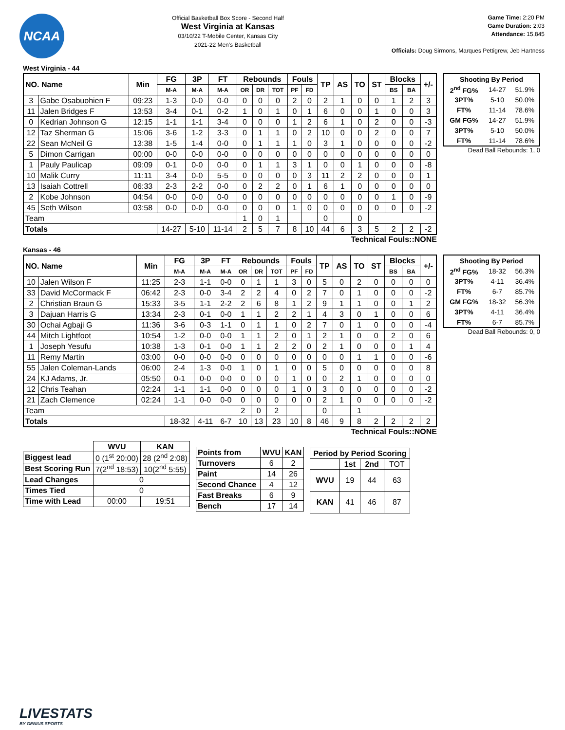NCAA
Official Basketball Box Score - Second Half
West Virginia at Kansas
03/10/22 T-Mobile Center, Kansas City
2021-22 Men's Basketball
Game Time: 2:20 PM
Game Duration: 2:03
Attendance: 15,845
Officials: Doug Sirmons, Marques Pettigrew, Jeb Hartness
West Virginia - 44
| NO. Name | | Min | FG | 3P | FT | Rebounds | | | Fouls | | TP | AS | TO | ST | Blocks | | +/- |
| --- | --- | --- | --- | --- | --- | --- | --- | --- | --- | --- | --- | --- | --- | --- | --- | --- | --- |
| | | | M-A | M-A | M-A | OR | DR | TOT | PF | FD | | | | | BS | BA | |
| 3 | Gabe Osabuohien F | 09:23 | 1-3 | 0-0 | 0-0 | 0 | 0 | 0 | 2 | 0 | 2 | 1 | 0 | 0 | 1 | 2 | 3 |
| 11 | Jalen Bridges F | 13:53 | 3-4 | 0-1 | 0-2 | 1 | 0 | 1 | 0 | 1 | 6 | 0 | 0 | 1 | 0 | 0 | 3 |
| 0 | Kedrian Johnson G | 12:15 | 1-1 | 1-1 | 3-4 | 0 | 0 | 0 | 1 | 2 | 6 | 1 | 0 | 2 | 0 | 0 | -3 |
| 12 | Taz Sherman G | 15:06 | 3-6 | 1-2 | 3-3 | 0 | 1 | 1 | 0 | 2 | 10 | 0 | 0 | 2 | 0 | 0 | 7 |
| 22 | Sean McNeil G | 13:38 | 1-5 | 1-4 | 0-0 | 0 | 1 | 1 | 1 | 0 | 3 | 1 | 0 | 0 | 0 | 0 | -2 |
| 5 | Dimon Carrigan | 00:00 | 0-0 | 0-0 | 0-0 | 0 | 0 | 0 | 0 | 0 | 0 | 0 | 0 | 0 | 0 | 0 | 0 |
| 1 | Pauly Paulicap | 09:09 | 0-1 | 0-0 | 0-0 | 0 | 1 | 1 | 3 | 1 | 0 | 0 | 1 | 0 | 0 | 0 | -8 |
| 10 | Malik Curry | 11:11 | 3-4 | 0-0 | 5-5 | 0 | 0 | 0 | 0 | 3 | 11 | 2 | 2 | 0 | 0 | 0 | 1 |
| 13 | Isaiah Cottrell | 06:33 | 2-3 | 2-2 | 0-0 | 0 | 2 | 2 | 0 | 1 | 6 | 1 | 0 | 0 | 0 | 0 | 0 |
| 2 | Kobe Johnson | 04:54 | 0-0 | 0-0 | 0-0 | 0 | 0 | 0 | 0 | 0 | 0 | 0 | 0 | 0 | 1 | 0 | -9 |
| 45 | Seth Wilson | 03:58 | 0-0 | 0-0 | 0-0 | 0 | 0 | 0 | 1 | 0 | 0 | 0 | 0 | 0 | 0 | 0 | -2 |
| Team | | | | | | 1 | 0 | 1 | | | 0 | | 0 | | | | |
| Totals | | | 14-27 | 5-10 | 11-14 | 2 | 5 | 7 | 8 | 10 | 44 | 6 | 3 | 5 | 2 | 2 | -2 |
| Shooting By Period | | |
| --- | --- | --- |
| 2<sup>nd</sup> FG% | 14-27 | 51.9% |
| 3PT% | 5-10 | 50.0% |
| FT% | 11-14 | 78.6% |
| GM FG% | 14-27 | 51.9% |
| 3PT% | 5-10 | 50.0% |
| FT% | 11-14 | 78.6% |
Dead Ball Rebounds: 1, 0
Technical Fouls::NONE
Kansas - 46
| NO. Name | | Min | FG | 3P | FT | Rebounds | | | Fouls | | TP | AS | TO | ST | Blocks | | +/- |
| --- | --- | --- | --- | --- | --- | --- | --- | --- | --- | --- | --- | --- | --- | --- | --- | --- | --- |
| | | | M-A | M-A | M-A | OR | DR | TOT | PF | FD | | | | | BS | BA | |
| 10 | Jalen Wilson F | 11:25 | 2-3 | 1-1 | 0-0 | 0 | 1 | 1 | 3 | 0 | 5 | 0 | 2 | 0 | 0 | 0 | 0 |
| 33 | David McCormack F | 06:42 | 2-3 | 0-0 | 3-4 | 2 | 2 | 4 | 0 | 2 | 7 | 0 | 1 | 0 | 0 | 0 | -2 |
| 2 | Christian Braun G | 15:33 | 3-5 | 1-1 | 2-2 | 2 | 6 | 8 | 1 | 2 | 9 | 1 | 1 | 0 | 0 | 1 | 2 |
| 3 | Dajuan Harris G | 13:34 | 2-3 | 0-1 | 0-0 | 1 | 1 | 2 | 2 | 1 | 4 | 3 | 0 | 1 | 0 | 0 | 6 |
| 30 | Ochai Agbaji G | 11:36 | 3-6 | 0-3 | 1-1 | 0 | 1 | 1 | 0 | 2 | 7 | 0 | 1 | 0 | 0 | 0 | -4 |
| 44 | Mitch Lightfoot | 10:54 | 1-2 | 0-0 | 0-0 | 1 | 1 | 2 | 0 | 1 | 2 | 1 | 0 | 0 | 2 | 0 | 6 |
| 1 | Joseph Yesufu | 10:38 | 1-3 | 0-1 | 0-0 | 1 | 1 | 2 | 2 | 0 | 2 | 1 | 0 | 0 | 0 | 1 | 4 |
| 11 | Remy Martin | 03:00 | 0-0 | 0-0 | 0-0 | 0 | 0 | 0 | 0 | 0 | 0 | 0 | 1 | 1 | 0 | 0 | -6 |
| 55 | Jalen Coleman-Lands | 06:00 | 2-4 | 1-3 | 0-0 | 1 | 0 | 1 | 0 | 0 | 5 | 0 | 0 | 0 | 0 | 0 | 8 |
| 24 | KJ Adams, Jr. | 05:50 | 0-1 | 0-0 | 0-0 | 0 | 0 | 0 | 1 | 0 | 0 | 2 | 1 | 0 | 0 | 0 | 0 |
| 12 | Chris Teahan | 02:24 | 1-1 | 1-1 | 0-0 | 0 | 0 | 0 | 1 | 0 | 3 | 0 | 0 | 0 | 0 | 0 | -2 |
| 21 | Zach Clemence | 02:24 | 1-1 | 0-0 | 0-0 | 0 | 0 | 0 | 0 | 0 | 2 | 1 | 0 | 0 | 0 | 0 | -2 |
| Team | | | | | | 2 | 0 | 2 | | | 0 | | 1 | | | | |
| Totals | | | 18-32 | 4-11 | 6-7 | 10 | 13 | 23 | 10 | 8 | 46 | 9 | 8 | 2 | 2 | 2 | 2 |
| Shooting By Period | | |
| --- | --- | --- |
| 2<sup>nd</sup> FG% | 18-32 | 56.3% |
| 3PT% | 4-11 | 36.4% |
| FT% | 6-7 | 85.7% |
| GM FG% | 18-32 | 56.3% |
| 3PT% | 4-11 | 36.4% |
| FT% | 6-7 | 85.7% |
Dead Ball Rebounds: 0, 0
Technical Fouls::NONE
| | WVU | KAN |
| Biggest lead | 0 (1<sup>st</sup> 20:00) | 28 (2<sup>nd</sup> 2:08) |
| Best Scoring Run | 7(2<sup>nd</sup> 18:53) | 10(2<sup>nd</sup> 5:55) |
| Lead Changes | 0 | |
| Times Tied | 0 | |
| Time with Lead | 00:00 | 19:51 |
| Points from | WVU | KAN |
| --- | --- | --- |
| Turnovers | 6 | 2 |
| Paint | 14 | 26 |
| Second Chance | 4 | 12 |
| Fast Breaks | 6 | 9 |
| Bench | 17 | 14 |
| Period by Period Scoring | | | |
| --- | --- | --- | --- |
| | 1st | 2nd | TOT |
| WVU | 19 | 44 | 63 |
| KAN | 41 | 46 | 87 |
LIVESTATS
BY GENIUS SPORTS